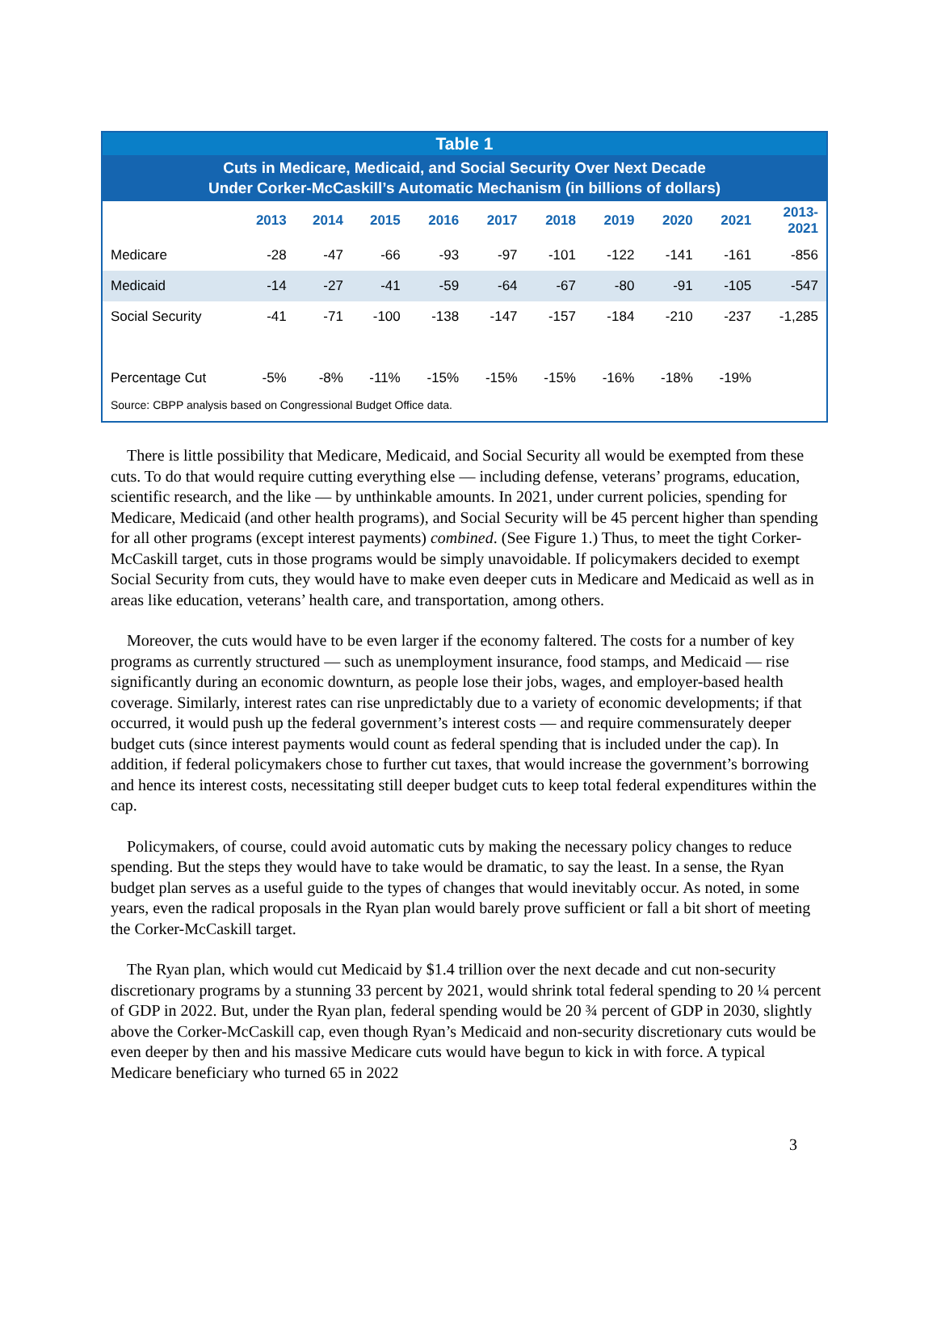Table 1
Cuts in Medicare, Medicaid, and Social Security Over Next Decade
Under Corker-McCaskill’s Automatic Mechanism (in billions of dollars)
| | 2013 | 2014 | 2015 | 2016 | 2017 | 2018 | 2019 | 2020 | 2021 | 2013- 2021 |
| --- | --- | --- | --- | --- | --- | --- | --- | --- | --- | --- |
| Medicare | -28 | -47 | -66 | -93 | -97 | -101 | -122 | -141 | -161 | -856 |
| Medicaid | -14 | -27 | -41 | -59 | -64 | -67 | -80 | -91 | -105 | -547 |
| Social Security | -41 | -71 | -100 | -138 | -147 | -157 | -184 | -210 | -237 | -1,285 |
| Percentage Cut | -5% | -8% | -11% | -15% | -15% | -15% | -16% | -18% | -19% | |
Source: CBPP analysis based on Congressional Budget Office data.
There is little possibility that Medicare, Medicaid, and Social Security all would be exempted from these cuts. To do that would require cutting everything else — including defense, veterans’ programs, education, scientific research, and the like — by unthinkable amounts. In 2021, under current policies, spending for Medicare, Medicaid (and other health programs), and Social Security will be 45 percent higher than spending for all other programs (except interest payments) combined. (See Figure 1.) Thus, to meet the tight Corker-McCaskill target, cuts in those programs would be simply unavoidable. If policymakers decided to exempt Social Security from cuts, they would have to make even deeper cuts in Medicare and Medicaid as well as in areas like education, veterans’ health care, and transportation, among others.
Moreover, the cuts would have to be even larger if the economy faltered. The costs for a number of key programs as currently structured — such as unemployment insurance, food stamps, and Medicaid — rise significantly during an economic downturn, as people lose their jobs, wages, and employer-based health coverage. Similarly, interest rates can rise unpredictably due to a variety of economic developments; if that occurred, it would push up the federal government’s interest costs — and require commensurately deeper budget cuts (since interest payments would count as federal spending that is included under the cap). In addition, if federal policymakers chose to further cut taxes, that would increase the government’s borrowing and hence its interest costs, necessitating still deeper budget cuts to keep total federal expenditures within the cap.
Policymakers, of course, could avoid automatic cuts by making the necessary policy changes to reduce spending. But the steps they would have to take would be dramatic, to say the least. In a sense, the Ryan budget plan serves as a useful guide to the types of changes that would inevitably occur. As noted, in some years, even the radical proposals in the Ryan plan would barely prove sufficient or fall a bit short of meeting the Corker-McCaskill target.
The Ryan plan, which would cut Medicaid by $1.4 trillion over the next decade and cut non-security discretionary programs by a stunning 33 percent by 2021, would shrink total federal spending to 20 ¼ percent of GDP in 2022. But, under the Ryan plan, federal spending would be 20 ¾ percent of GDP in 2030, slightly above the Corker-McCaskill cap, even though Ryan’s Medicaid and non-security discretionary cuts would be even deeper by then and his massive Medicare cuts would have begun to kick in with force. A typical Medicare beneficiary who turned 65 in 2022
3